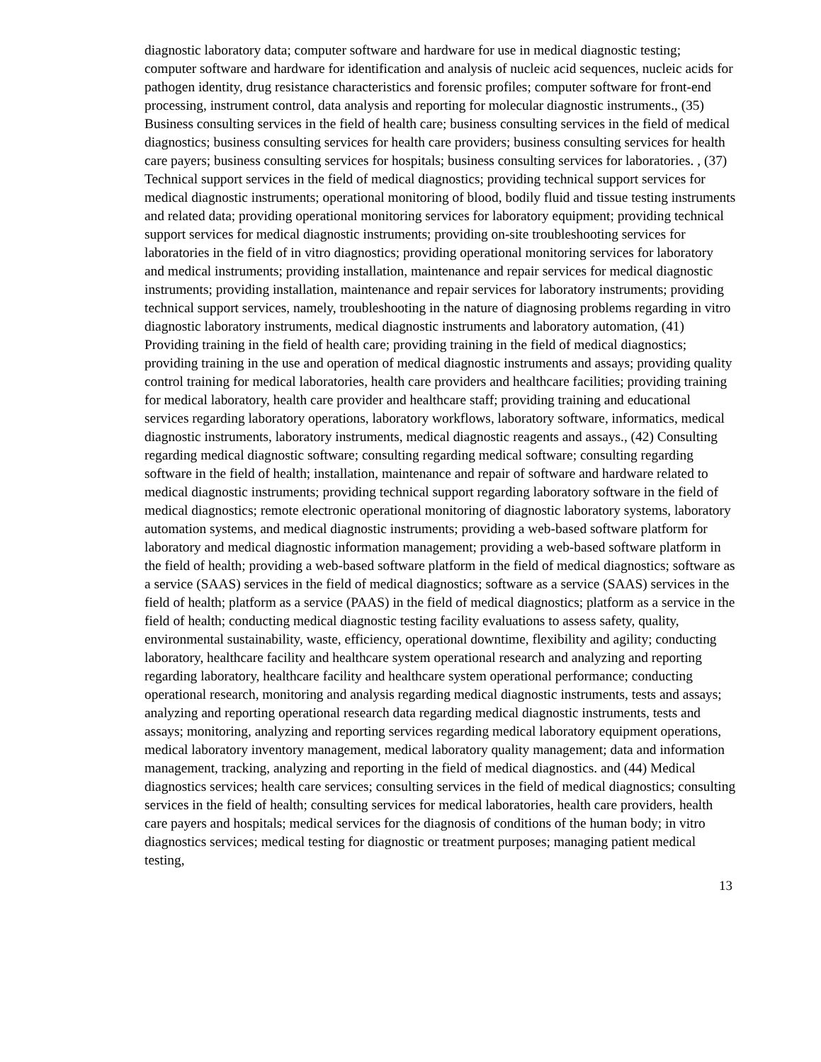diagnostic laboratory data; computer software and hardware for use in medical diagnostic testing; computer software and hardware for identification and analysis of nucleic acid sequences, nucleic acids for pathogen identity, drug resistance characteristics and forensic profiles; computer software for front-end processing, instrument control, data analysis and reporting for molecular diagnostic instruments., (35) Business consulting services in the field of health care; business consulting services in the field of medical diagnostics; business consulting services for health care providers; business consulting services for health care payers; business consulting services for hospitals; business consulting services for laboratories. , (37) Technical support services in the field of medical diagnostics; providing technical support services for medical diagnostic instruments; operational monitoring of blood, bodily fluid and tissue testing instruments and related data; providing operational monitoring services for laboratory equipment; providing technical support services for medical diagnostic instruments; providing on-site troubleshooting services for laboratories in the field of in vitro diagnostics; providing operational monitoring services for laboratory and medical instruments; providing installation, maintenance and repair services for medical diagnostic instruments; providing installation, maintenance and repair services for laboratory instruments; providing technical support services, namely, troubleshooting in the nature of diagnosing problems regarding in vitro diagnostic laboratory instruments, medical diagnostic instruments and laboratory automation, (41) Providing training in the field of health care; providing training in the field of medical diagnostics; providing training in the use and operation of medical diagnostic instruments and assays; providing quality control training for medical laboratories, health care providers and healthcare facilities; providing training for medical laboratory, health care provider and healthcare staff; providing training and educational services regarding laboratory operations, laboratory workflows, laboratory software, informatics, medical diagnostic instruments, laboratory instruments, medical diagnostic reagents and assays., (42) Consulting regarding medical diagnostic software; consulting regarding medical software; consulting regarding software in the field of health; installation, maintenance and repair of software and hardware related to medical diagnostic instruments; providing technical support regarding laboratory software in the field of medical diagnostics; remote electronic operational monitoring of diagnostic laboratory systems, laboratory automation systems, and medical diagnostic instruments; providing a web-based software platform for laboratory and medical diagnostic information management; providing a web-based software platform in the field of health; providing a web-based software platform in the field of medical diagnostics; software as a service (SAAS) services in the field of medical diagnostics; software as a service (SAAS) services in the field of health; platform as a service (PAAS) in the field of medical diagnostics; platform as a service in the field of health; conducting medical diagnostic testing facility evaluations to assess safety, quality, environmental sustainability, waste, efficiency, operational downtime, flexibility and agility; conducting laboratory, healthcare facility and healthcare system operational research and analyzing and reporting regarding laboratory, healthcare facility and healthcare system operational performance; conducting operational research, monitoring and analysis regarding medical diagnostic instruments, tests and assays; analyzing and reporting operational research data regarding medical diagnostic instruments, tests and assays; monitoring, analyzing and reporting services regarding medical laboratory equipment operations, medical laboratory inventory management, medical laboratory quality management; data and information management, tracking, analyzing and reporting in the field of medical diagnostics. and (44) Medical diagnostics services; health care services; consulting services in the field of medical diagnostics; consulting services in the field of health; consulting services for medical laboratories, health care providers, health care payers and hospitals; medical services for the diagnosis of conditions of the human body; in vitro diagnostics services; medical testing for diagnostic or treatment purposes; managing patient medical testing,
13